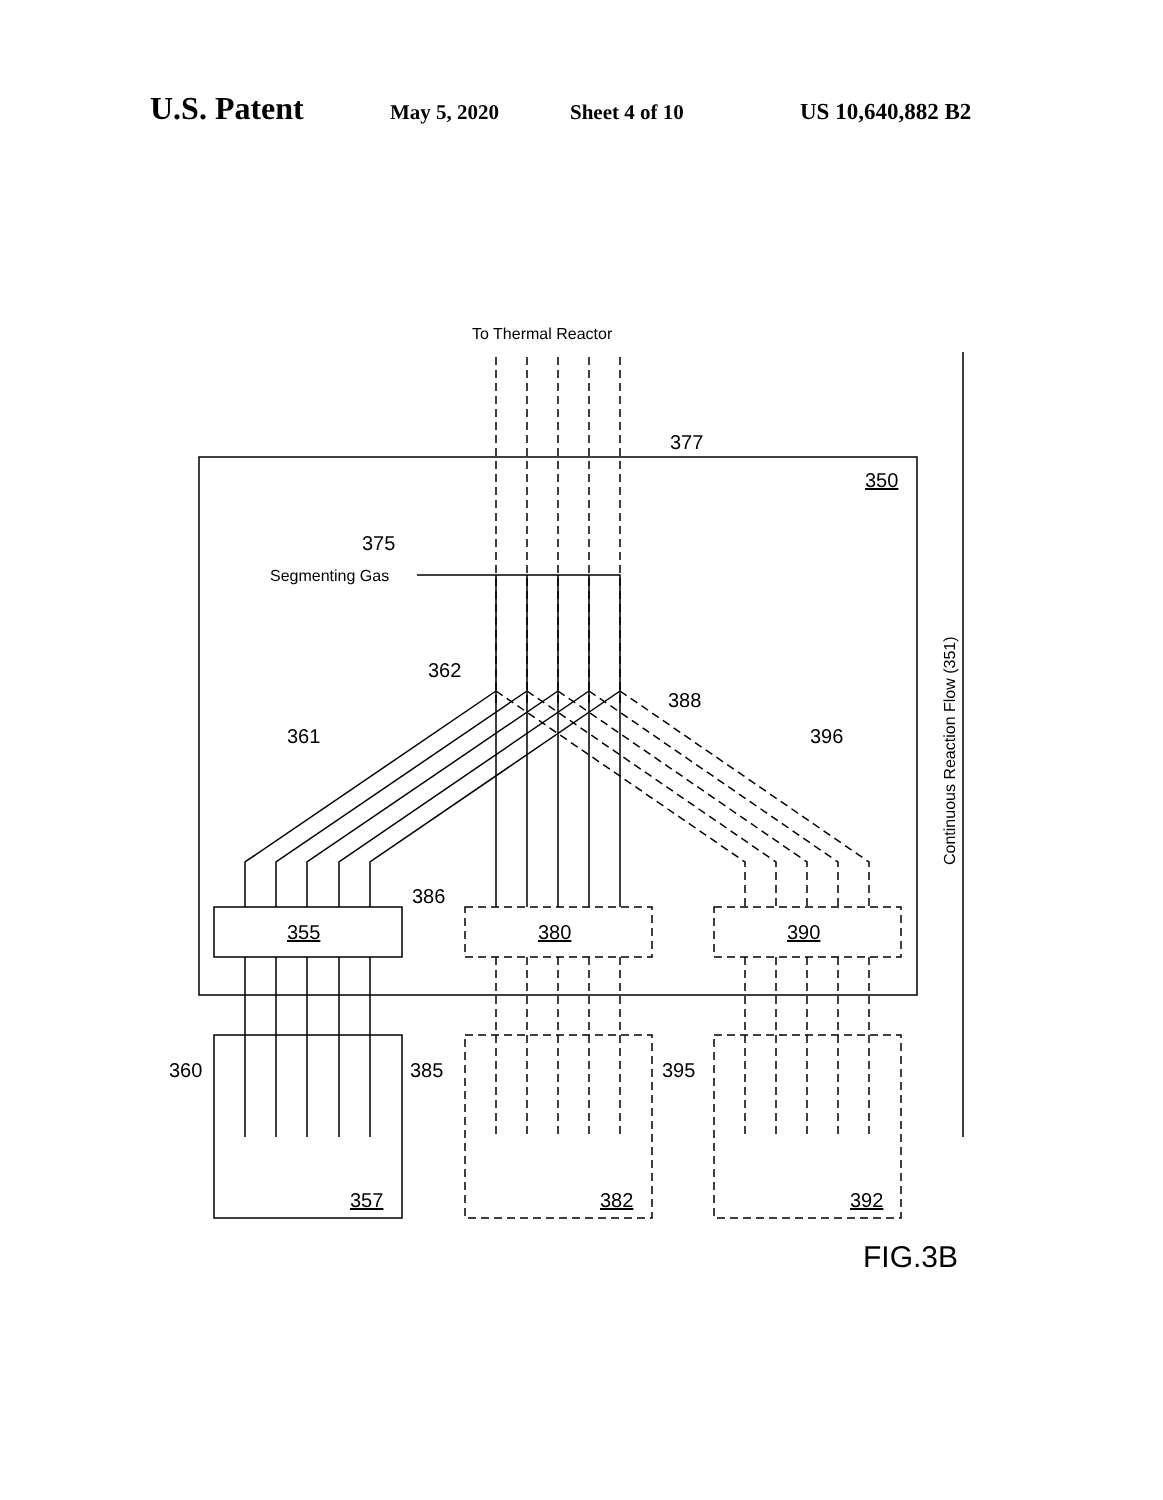U.S. Patent May 5, 2020 Sheet 4 of 10 US 10,640,882 B2
To Thermal Reactor
350
Segmenting Gas
375
377
362
388
361
396
386
355
380
390
360
385
395
357
382
392
Continuous Reaction Flow (351)
FIG.3B